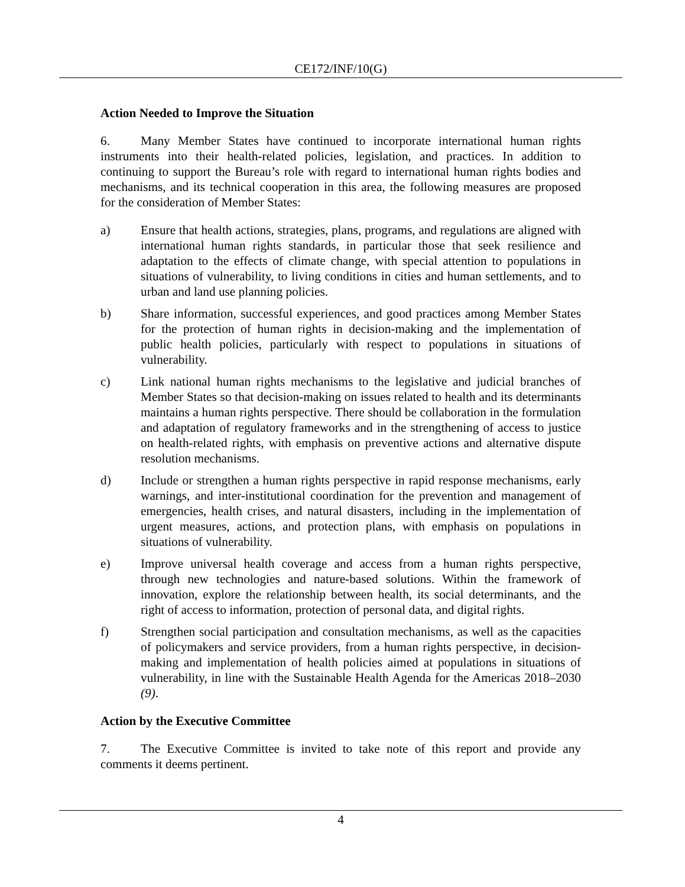CE172/INF/10(G)
Action Needed to Improve the Situation
6. Many Member States have continued to incorporate international human rights instruments into their health-related policies, legislation, and practices. In addition to continuing to support the Bureau’s role with regard to international human rights bodies and mechanisms, and its technical cooperation in this area, the following measures are proposed for the consideration of Member States:
a) Ensure that health actions, strategies, plans, programs, and regulations are aligned with international human rights standards, in particular those that seek resilience and adaptation to the effects of climate change, with special attention to populations in situations of vulnerability, to living conditions in cities and human settlements, and to urban and land use planning policies.
b) Share information, successful experiences, and good practices among Member States for the protection of human rights in decision-making and the implementation of public health policies, particularly with respect to populations in situations of vulnerability.
c) Link national human rights mechanisms to the legislative and judicial branches of Member States so that decision-making on issues related to health and its determinants maintains a human rights perspective. There should be collaboration in the formulation and adaptation of regulatory frameworks and in the strengthening of access to justice on health-related rights, with emphasis on preventive actions and alternative dispute resolution mechanisms.
d) Include or strengthen a human rights perspective in rapid response mechanisms, early warnings, and inter-institutional coordination for the prevention and management of emergencies, health crises, and natural disasters, including in the implementation of urgent measures, actions, and protection plans, with emphasis on populations in situations of vulnerability.
e) Improve universal health coverage and access from a human rights perspective, through new technologies and nature-based solutions. Within the framework of innovation, explore the relationship between health, its social determinants, and the right of access to information, protection of personal data, and digital rights.
f) Strengthen social participation and consultation mechanisms, as well as the capacities of policymakers and service providers, from a human rights perspective, in decision-making and implementation of health policies aimed at populations in situations of vulnerability, in line with the Sustainable Health Agenda for the Americas 2018–2030 (9).
Action by the Executive Committee
7. The Executive Committee is invited to take note of this report and provide any comments it deems pertinent.
4